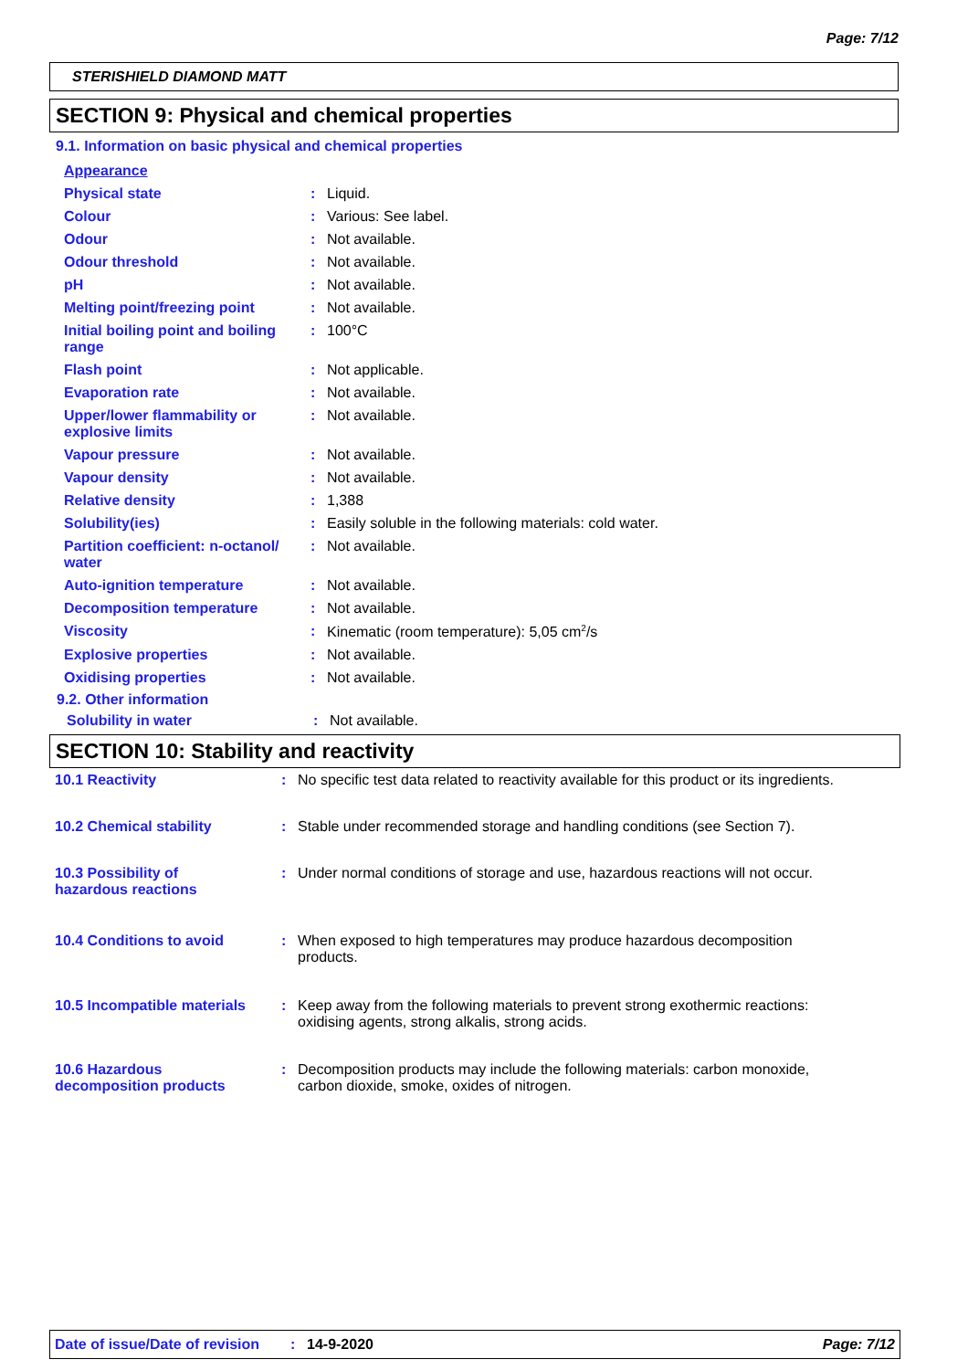Page: 7/12
STERISHIELD DIAMOND MATT
SECTION 9: Physical and chemical properties
9.1. Information on basic physical and chemical properties
| Appearance | | |
| Physical state | : | Liquid. |
| Colour | : | Various: See label. |
| Odour | : | Not available. |
| Odour threshold | : | Not available. |
| pH | : | Not available. |
| Melting point/freezing point | : | Not available. |
| Initial boiling point and boiling range | : | 100°C |
| Flash point | : | Not applicable. |
| Evaporation rate | : | Not available. |
| Upper/lower flammability or explosive limits | : | Not available. |
| Vapour pressure | : | Not available. |
| Vapour density | : | Not available. |
| Relative density | : | 1,388 |
| Solubility(ies) | : | Easily soluble in the following materials: cold water. |
| Partition coefficient: n-octanol/ water | : | Not available. |
| Auto-ignition temperature | : | Not available. |
| Decomposition temperature | : | Not available. |
| Viscosity | : | Kinematic (room temperature): 5,05 cm<sup>2</sup>/s |
| Explosive properties | : | Not available. |
| Oxidising properties | : | Not available. |
9.2. Other information
| Solubility in water | : | Not available. |
SECTION 10: Stability and reactivity
| 10.1 Reactivity | : | No specific test data related to reactivity available for this product or its ingredients. |
| 10.2 Chemical stability | : | Stable under recommended storage and handling conditions (see Section 7). |
| 10.3 Possibility of hazardous reactions | : | Under normal conditions of storage and use, hazardous reactions will not occur. |
| 10.4 Conditions to avoid | : | When exposed to high temperatures may produce hazardous decomposition products. |
| 10.5 Incompatible materials | : | Keep away from the following materials to prevent strong exothermic reactions: oxidising agents, strong alkalis, strong acids. |
| 10.6 Hazardous decomposition products | : | Decomposition products may include the following materials: carbon monoxide, carbon dioxide, smoke, oxides of nitrogen. |
Date of issue/Date of revision: 14-9-2020 Page: 7/12